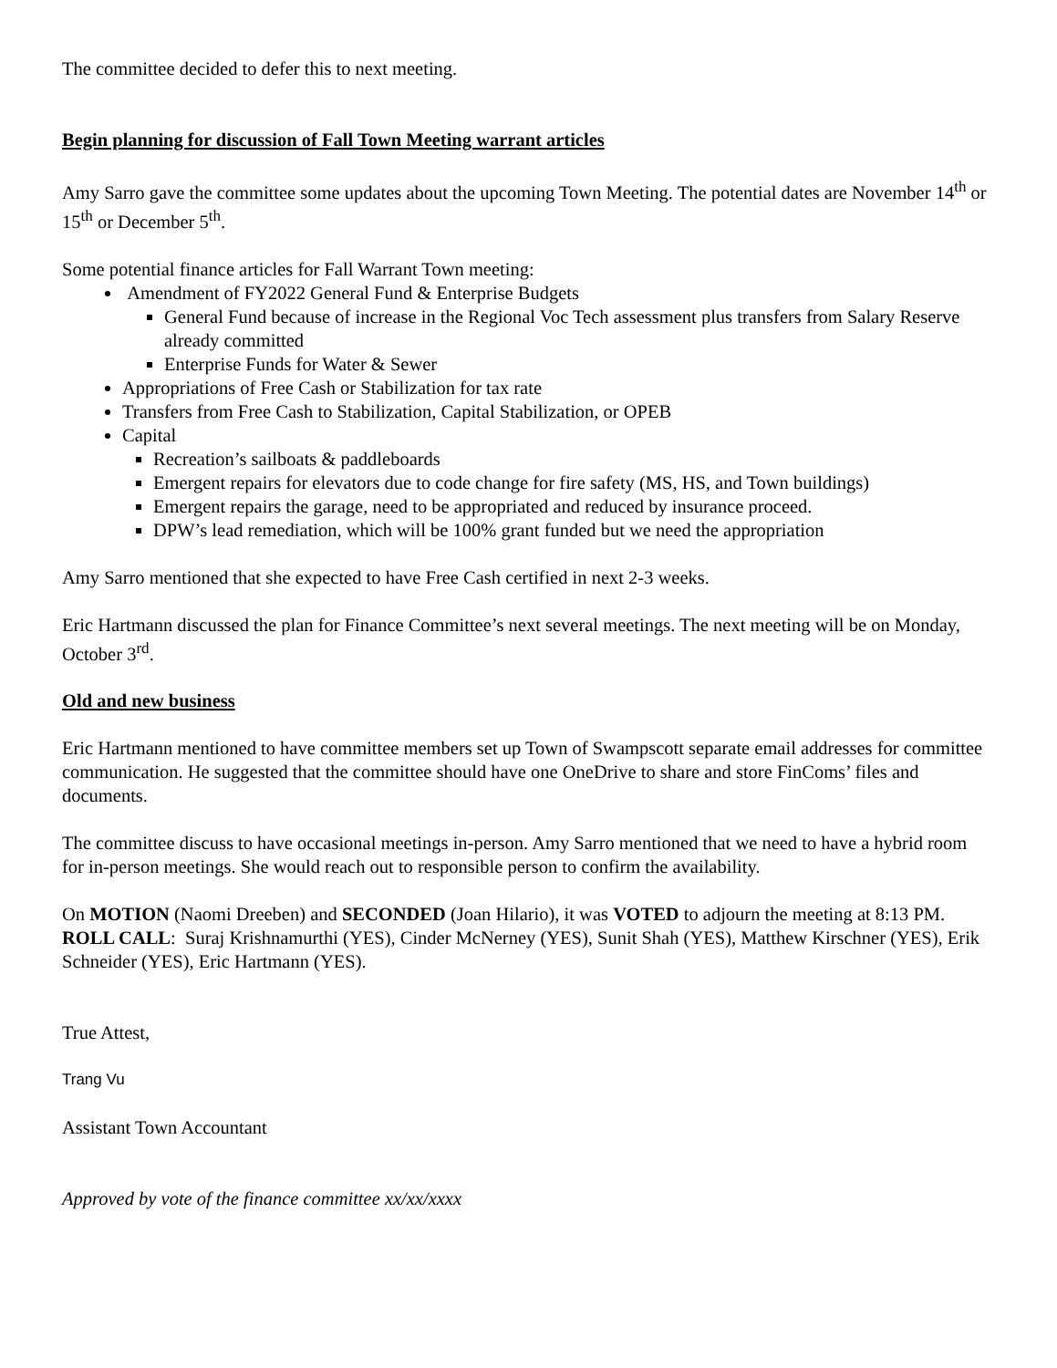The committee decided to defer this to next meeting.
Begin planning for discussion of Fall Town Meeting warrant articles
Amy Sarro gave the committee some updates about the upcoming Town Meeting. The potential dates are November 14<sup>th</sup> or 15<sup>th</sup> or December 5<sup>th</sup>.
Some potential finance articles for Fall Warrant Town meeting:
Amendment of FY2022 General Fund & Enterprise Budgets
General Fund because of increase in the Regional Voc Tech assessment plus transfers from Salary Reserve already committed
Enterprise Funds for Water & Sewer
Appropriations of Free Cash or Stabilization for tax rate
Transfers from Free Cash to Stabilization, Capital Stabilization, or OPEB
Capital
Recreation’s sailboats & paddleboards
Emergent repairs for elevators due to code change for fire safety (MS, HS, and Town buildings)
Emergent repairs the garage, need to be appropriated and reduced by insurance proceed.
DPW’s lead remediation, which will be 100% grant funded but we need the appropriation
Amy Sarro mentioned that she expected to have Free Cash certified in next 2-3 weeks.
Eric Hartmann discussed the plan for Finance Committee’s next several meetings. The next meeting will be on Monday, October 3<sup>rd</sup>.
Old and new business
Eric Hartmann mentioned to have committee members set up Town of Swampscott separate email addresses for committee communication. He suggested that the committee should have one OneDrive to share and store FinComs’ files and documents.
The committee discuss to have occasional meetings in-person. Amy Sarro mentioned that we need to have a hybrid room for in-person meetings. She would reach out to responsible person to confirm the availability.
On MOTION (Naomi Dreeben) and SECONDED (Joan Hilario), it was VOTED to adjourn the meeting at 8:13 PM. ROLL CALL: Suraj Krishnamurthi (YES), Cinder McNerney (YES), Sunit Shah (YES), Matthew Kirschner (YES), Erik Schneider (YES), Eric Hartmann (YES).
True Attest,
Trang Vu
Assistant Town Accountant
Approved by vote of the finance committee xx/xx/xxxx